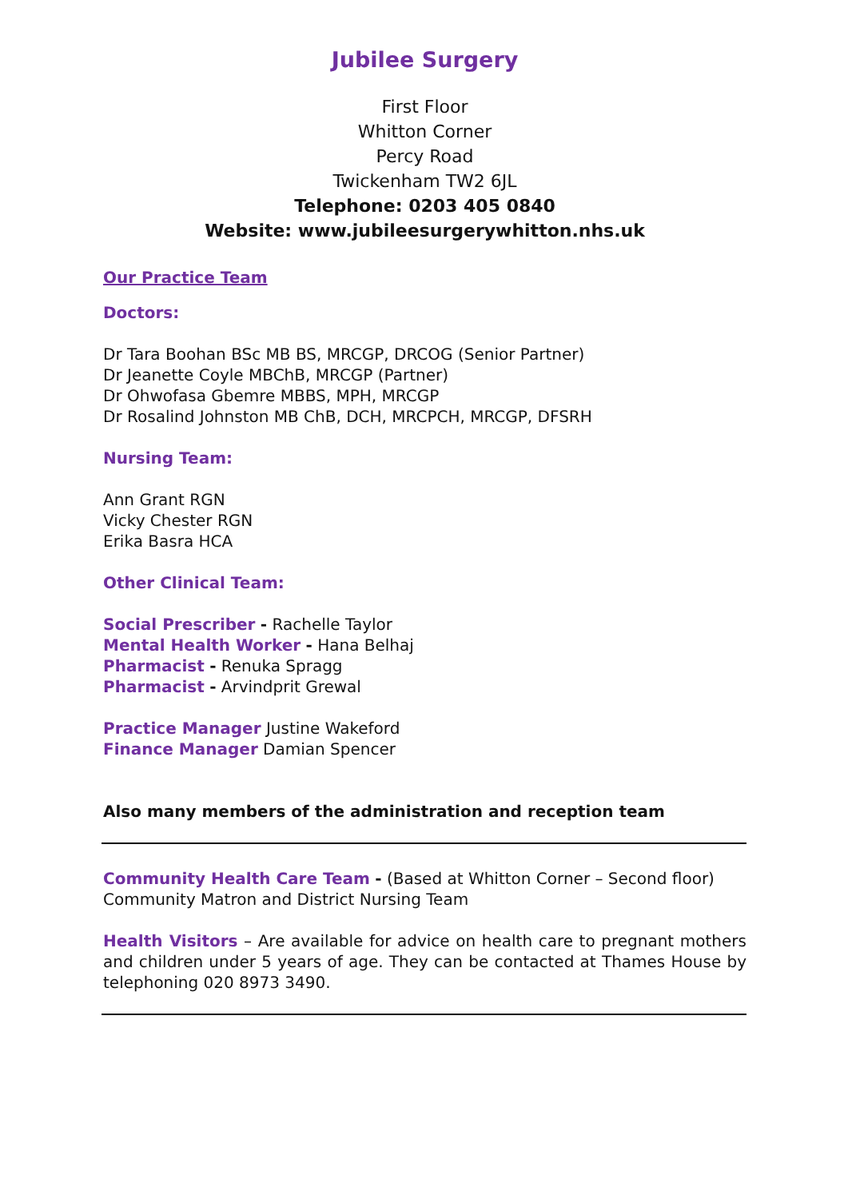Jubilee Surgery
First Floor
Whitton Corner
Percy Road
Twickenham TW2 6JL
Telephone: 0203 405 0840
Website: www.jubileesurgerywhitton.nhs.uk
Our Practice Team
Doctors:
Dr Tara Boohan BSc MB BS, MRCGP, DRCOG (Senior Partner)
Dr Jeanette Coyle MBChB, MRCGP (Partner)
Dr Ohwofasa Gbemre MBBS, MPH, MRCGP
Dr Rosalind Johnston MB ChB, DCH, MRCPCH, MRCGP, DFSRH
Nursing Team:
Ann Grant RGN
Vicky Chester RGN
Erika Basra HCA
Other Clinical Team:
Social Prescriber - Rachelle Taylor
Mental Health Worker - Hana Belhaj
Pharmacist - Renuka Spragg
Pharmacist - Arvindprit Grewal
Practice Manager Justine Wakeford
Finance Manager Damian Spencer
Also many members of the administration and reception team
Community Health Care Team - (Based at Whitton Corner – Second floor)
Community Matron and District Nursing Team
Health Visitors – Are available for advice on health care to pregnant mothers and children under 5 years of age. They can be contacted at Thames House by telephoning 020 8973 3490.